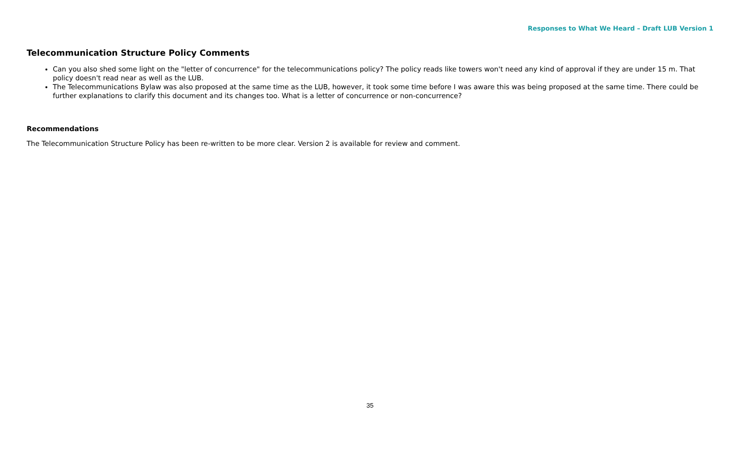Responses to What We Heard – Draft LUB Version 1
Telecommunication Structure Policy Comments
Can you also shed some light on the "letter of concurrence" for the telecommunications policy? The policy reads like towers won't need any kind of approval if they are under 15 m. That policy doesn't read near as well as the LUB.
The Telecommunications Bylaw was also proposed at the same time as the LUB, however, it took some time before I was aware this was being proposed at the same time. There could be further explanations to clarify this document and its changes too. What is a letter of concurrence or non-concurrence?
Recommendations
The Telecommunication Structure Policy has been re-written to be more clear. Version 2 is available for review and comment.
35